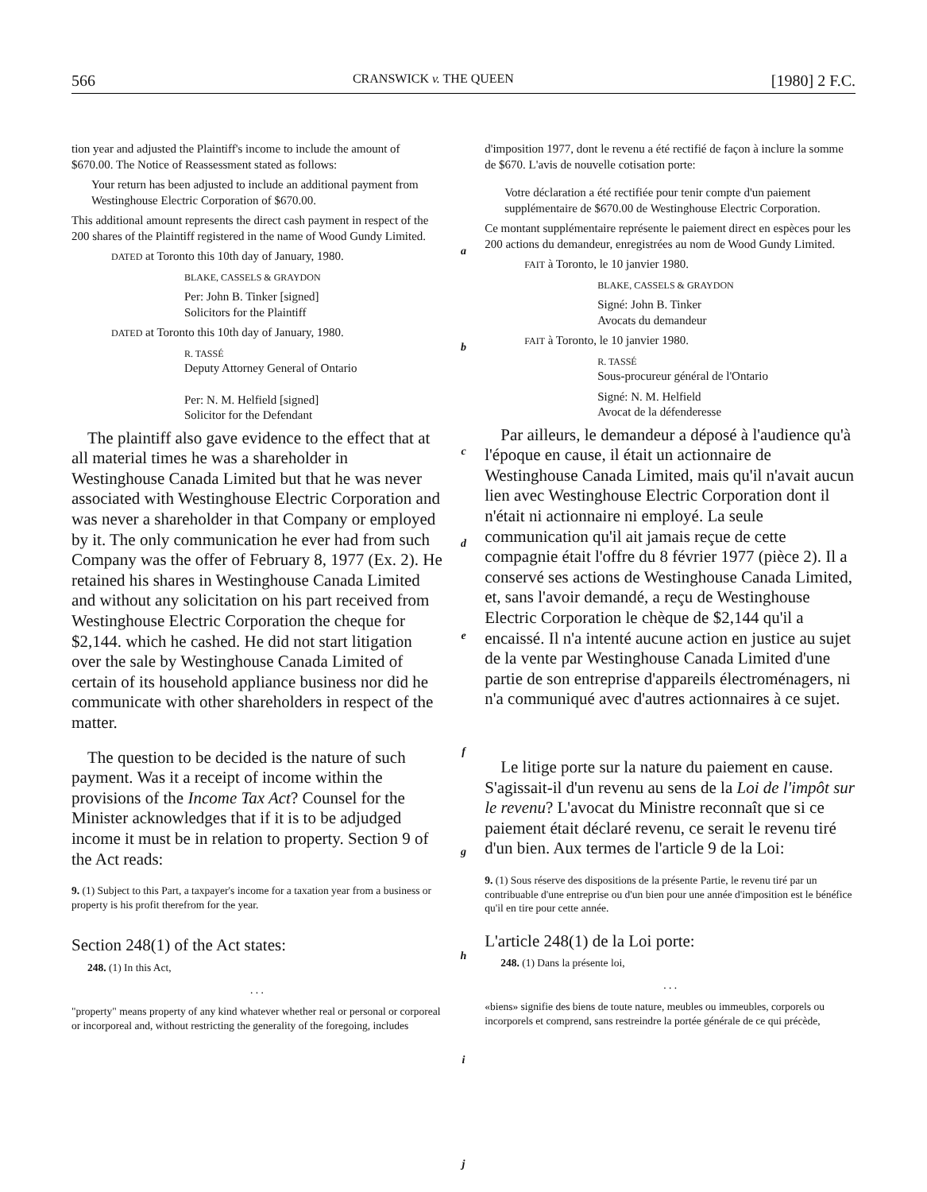566 CRANSWICK v. THE QUEEN [1980] 2 F.C.
tion year and adjusted the Plaintiff's income to include the amount of $670.00. The Notice of Reassessment stated as follows:
Your return has been adjusted to include an additional payment from Westinghouse Electric Corporation of $670.00.
This additional amount represents the direct cash payment in respect of the 200 shares of the Plaintiff registered in the name of Wood Gundy Limited.
DATED at Toronto this 10th day of January, 1980.
BLAKE, CASSELS & GRAYDON
Per: John B. Tinker [signed]
Solicitors for the Plaintiff
DATED at Toronto this 10th day of January, 1980.
R. TASSÉ
Deputy Attorney General of Ontario
Per: N. M. Helfield [signed]
Solicitor for the Defendant
The plaintiff also gave evidence to the effect that at all material times he was a shareholder in Westinghouse Canada Limited but that he was never associated with Westinghouse Electric Corporation and was never a shareholder in that Company or employed by it. The only communication he ever had from such Company was the offer of February 8, 1977 (Ex. 2). He retained his shares in Westinghouse Canada Limited and without any solicitation on his part received from Westinghouse Electric Corporation the cheque for $2,144. which he cashed. He did not start litigation over the sale by Westinghouse Canada Limited of certain of its household appliance business nor did he communicate with other shareholders in respect of the matter.
The question to be decided is the nature of such payment. Was it a receipt of income within the provisions of the Income Tax Act? Counsel for the Minister acknowledges that if it is to be adjudged income it must be in relation to property. Section 9 of the Act reads:
9. (1) Subject to this Part, a taxpayer's income for a taxation year from a business or property is his profit therefrom for the year.
Section 248(1) of the Act states:
248. (1) In this Act,
. . .
"property" means property of any kind whatever whether real or personal or corporeal or incorporeal and, without restricting the generality of the foregoing, includes
a
b
c
d
e
f
g
h
i
j
d'imposition 1977, dont le revenu a été rectifié de façon à inclure la somme de $670. L'avis de nouvelle cotisation porte:
Votre déclaration a été rectifiée pour tenir compte d'un paiement supplémentaire de $670.00 de Westinghouse Electric Corporation.
Ce montant supplémentaire représente le paiement direct en espèces pour les 200 actions du demandeur, enregistrées au nom de Wood Gundy Limited.
FAIT à Toronto, le 10 janvier 1980.
BLAKE, CASSELS & GRAYDON
Signé: John B. Tinker
Avocats du demandeur
FAIT à Toronto, le 10 janvier 1980.
R. TASSÉ
Sous-procureur général de l'Ontario
Signé: N. M. Helfield
Avocat de la défenderesse
Par ailleurs, le demandeur a déposé à l'audience qu'à l'époque en cause, il était un actionnaire de Westinghouse Canada Limited, mais qu'il n'avait aucun lien avec Westinghouse Electric Corporation dont il n'était ni actionnaire ni employé. La seule communication qu'il ait jamais reçue de cette compagnie était l'offre du 8 février 1977 (pièce 2). Il a conservé ses actions de Westinghouse Canada Limited, et, sans l'avoir demandé, a reçu de Westinghouse Electric Corporation le chèque de $2,144 qu'il a encaissé. Il n'a intenté aucune action en justice au sujet de la vente par Westinghouse Canada Limited d'une partie de son entreprise d'appareils électroménagers, ni n'a communiqué avec d'autres actionnaires à ce sujet.
Le litige porte sur la nature du paiement en cause. S'agissait-il d'un revenu au sens de la Loi de l'impôt sur le revenu? L'avocat du Ministre reconnaît que si ce paiement était déclaré revenu, ce serait le revenu tiré d'un bien. Aux termes de l'article 9 de la Loi:
9. (1) Sous réserve des dispositions de la présente Partie, le revenu tiré par un contribuable d'une entreprise ou d'un bien pour une année d'imposition est le bénéfice qu'il en tire pour cette année.
L'article 248(1) de la Loi porte:
248. (1) Dans la présente loi,
. . .
«biens» signifie des biens de toute nature, meubles ou immeubles, corporels ou incorporels et comprend, sans restreindre la portée générale de ce qui précède,